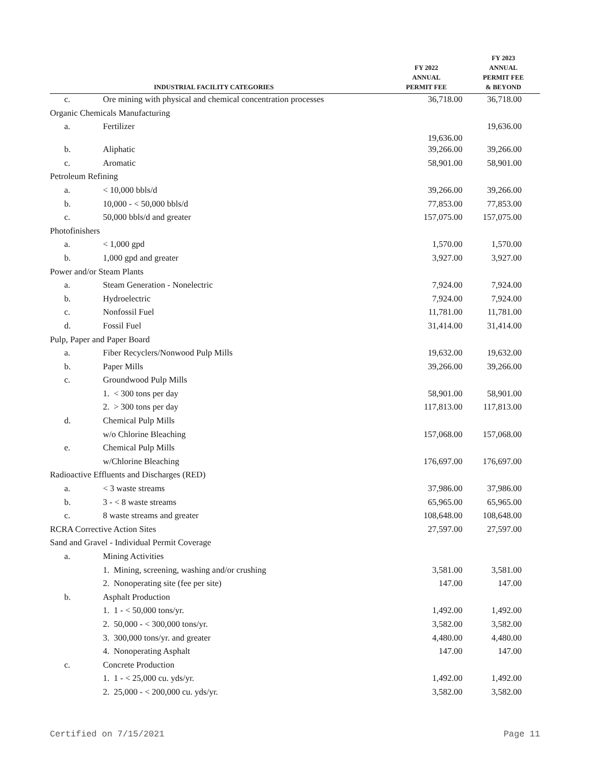| | INDUSTRIAL FACILITY CATEGORIES | FY 2022 ANNUAL PERMIT FEE | FY 2023 ANNUAL PERMIT FEE & BEYOND |
| --- | --- | --- | --- |
| c. | Ore mining with physical and chemical concentration processes | 36,718.00 | 36,718.00 |
| Organic Chemicals Manufacturing | | | |
| a. | Fertilizer | 19,636.00 | 19,636.00 |
| b. | Aliphatic | 39,266.00 | 39,266.00 |
| c. | Aromatic | 58,901.00 | 58,901.00 |
| Petroleum Refining | | | |
| a. | < 10,000 bbls/d | 39,266.00 | 39,266.00 |
| b. | 10,000 - < 50,000 bbls/d | 77,853.00 | 77,853.00 |
| c. | 50,000 bbls/d and greater | 157,075.00 | 157,075.00 |
| Photofinishers | | | |
| a. | < 1,000 gpd | 1,570.00 | 1,570.00 |
| b. | 1,000 gpd and greater | 3,927.00 | 3,927.00 |
| Power and/or Steam Plants | | | |
| a. | Steam Generation - Nonelectric | 7,924.00 | 7,924.00 |
| b. | Hydroelectric | 7,924.00 | 7,924.00 |
| c. | Nonfossil Fuel | 11,781.00 | 11,781.00 |
| d. | Fossil Fuel | 31,414.00 | 31,414.00 |
| Pulp, Paper and Paper Board | | | |
| a. | Fiber Recyclers/Nonwood Pulp Mills | 19,632.00 | 19,632.00 |
| b. | Paper Mills | 39,266.00 | 39,266.00 |
| c. | Groundwood Pulp Mills | | |
| | 1. < 300 tons per day | 58,901.00 | 58,901.00 |
| | 2. > 300 tons per day | 117,813.00 | 117,813.00 |
| d. | Chemical Pulp Mills | | |
| | w/o Chlorine Bleaching | 157,068.00 | 157,068.00 |
| e. | Chemical Pulp Mills | | |
| | w/Chlorine Bleaching | 176,697.00 | 176,697.00 |
| Radioactive Effluents and Discharges (RED) | | | |
| a. | < 3 waste streams | 37,986.00 | 37,986.00 |
| b. | 3 - < 8 waste streams | 65,965.00 | 65,965.00 |
| c. | 8 waste streams and greater | 108,648.00 | 108,648.00 |
| RCRA Corrective Action Sites | | 27,597.00 | 27,597.00 |
| Sand and Gravel - Individual Permit Coverage | | | |
| a. | Mining Activities | | |
| | 1. Mining, screening, washing and/or crushing | 3,581.00 | 3,581.00 |
| | 2. Nonoperating site (fee per site) | 147.00 | 147.00 |
| b. | Asphalt Production | | |
| | 1. 1 - < 50,000 tons/yr. | 1,492.00 | 1,492.00 |
| | 2. 50,000 - < 300,000 tons/yr. | 3,582.00 | 3,582.00 |
| | 3. 300,000 tons/yr. and greater | 4,480.00 | 4,480.00 |
| | 4. Nonoperating Asphalt | 147.00 | 147.00 |
| c. | Concrete Production | | |
| | 1. 1 - < 25,000 cu. yds/yr. | 1,492.00 | 1,492.00 |
| | 2. 25,000 - < 200,000 cu. yds/yr. | 3,582.00 | 3,582.00 |
Certified on 7/15/2021 Page 11